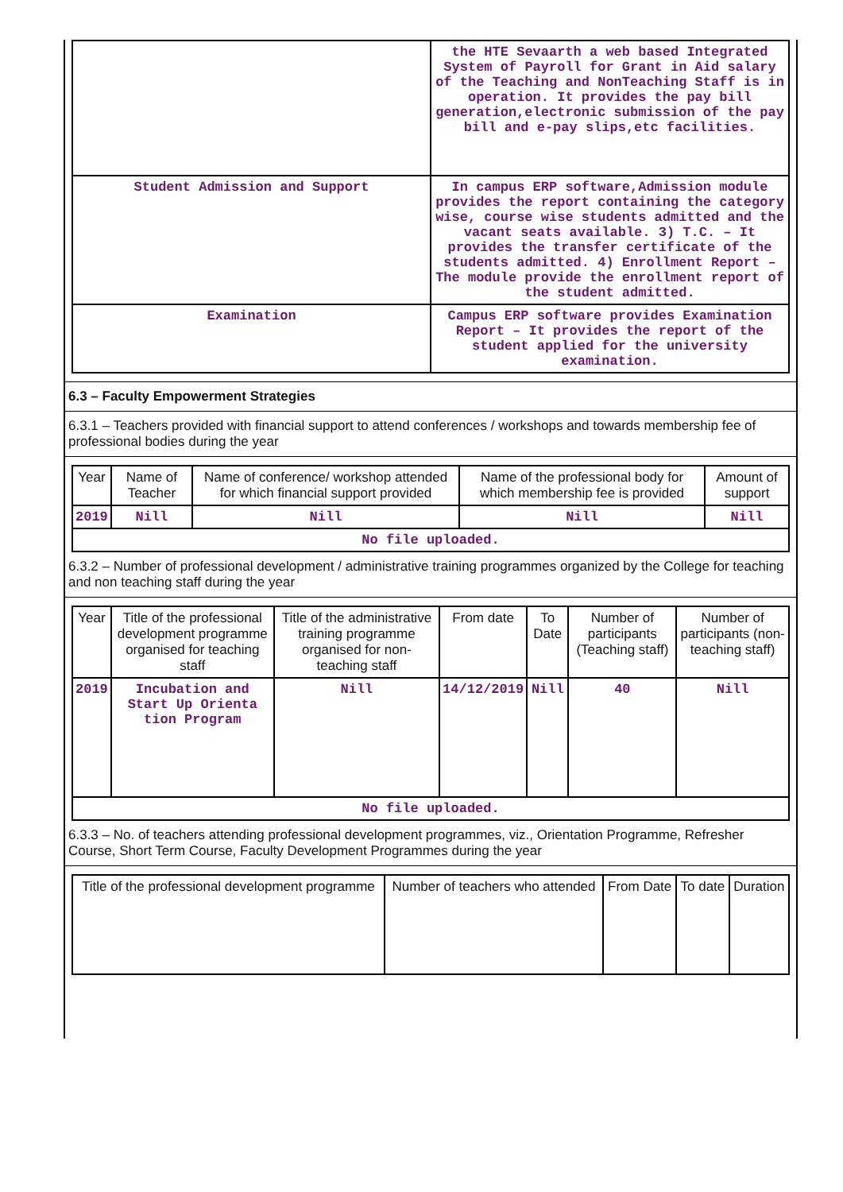| | the HTE Sevaarth a web based Integrated System of Payroll for Grant in Aid salary of the Teaching and NonTeaching Staff is in operation. It provides the pay bill generation,electronic submission of the pay bill and e-pay slips,etc facilities. |
| Student Admission and Support | In campus ERP software,Admission module provides the report containing the category wise, course wise students admitted and the vacant seats available. 3) T.C. – It provides the transfer certificate of the students admitted. 4) Enrollment Report – The module provide the enrollment report of the student admitted. |
| Examination | Campus ERP software provides Examination Report – It provides the report of the student applied for the university examination. |
6.3 – Faculty Empowerment Strategies
6.3.1 – Teachers provided with financial support to attend conferences / workshops and towards membership fee of professional bodies during the year
| Year | Name of Teacher | Name of conference/ workshop attended for which financial support provided | Name of the professional body for which membership fee is provided | Amount of support |
| --- | --- | --- | --- | --- |
| 2019 | Nill | Nill | Nill | Nill |
| No file uploaded. | | | | |
6.3.2 – Number of professional development / administrative training programmes organized by the College for teaching and non teaching staff during the year
| Year | Title of the professional development programme organised for teaching staff | Title of the administrative training programme organised for non-teaching staff | From date | To Date | Number of participants (Teaching staff) | Number of participants (non-teaching staff) |
| --- | --- | --- | --- | --- | --- | --- |
| 2019 | Incubation and Start Up Orienta tion Program | Nill | 14/12/2019 | Nill | 40 | Nill |
| No file uploaded. | | | | | | |
6.3.3 – No. of teachers attending professional development programmes, viz., Orientation Programme, Refresher Course, Short Term Course, Faculty Development Programmes during the year
| Title of the professional development programme | Number of teachers who attended | From Date | To date | Duration |
| --- | --- | --- | --- | --- |